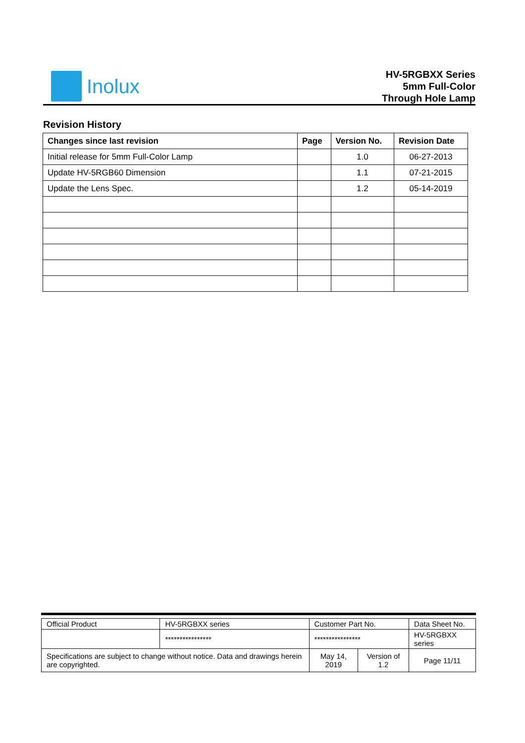Inolux
HV-5RGBXX Series
5mm Full-Color
Through Hole Lamp
Revision History
| Changes since last revision | Page | Version No. | Revision Date |
| --- | --- | --- | --- |
| Initial release for 5mm Full-Color Lamp | | 1.0 | 06-27-2013 |
| Update HV-5RGB60 Dimension | | 1.1 | 07-21-2015 |
| Update the Lens Spec. | | 1.2 | 05-14-2019 |
| Official Product | HV-5RGBXX series | Customer Part No. | | Data Sheet No. |
| | **************** | **************** | | HV-5RGBXX series |
| Specifications are subject to change without notice. Data and drawings herein are copyrighted. | | May 14, 2019 | Version of 1.2 | Page 11/11 |